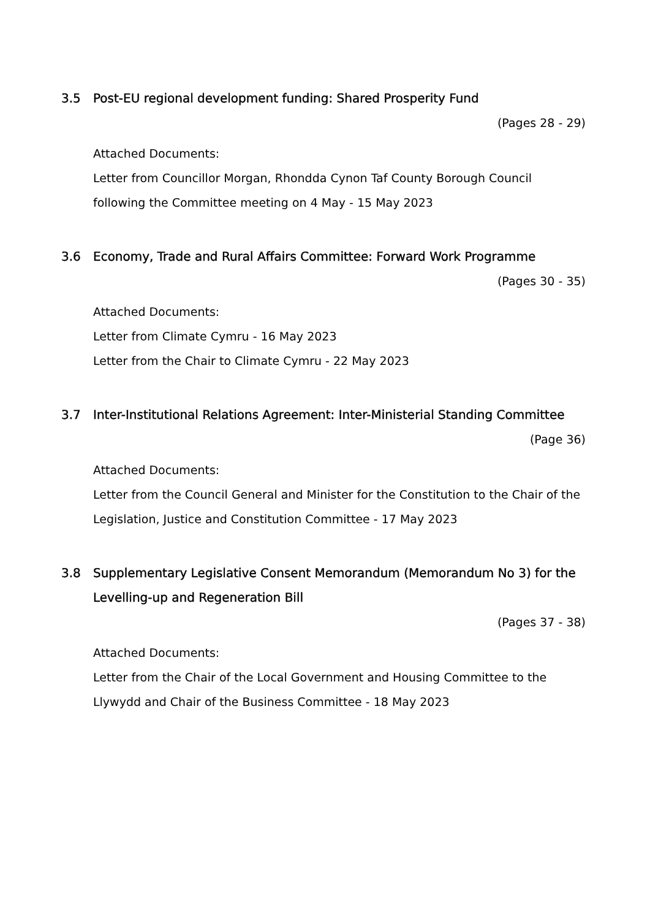3.5 Post-EU regional development funding: Shared Prosperity Fund
(Pages 28 - 29)
Attached Documents:
Letter from Councillor Morgan, Rhondda Cynon Taf County Borough Council following the Committee meeting on 4 May - 15 May 2023
3.6 Economy, Trade and Rural Affairs Committee: Forward Work Programme
(Pages 30 - 35)
Attached Documents:
Letter from Climate Cymru - 16 May 2023
Letter from the Chair to Climate Cymru - 22 May 2023
3.7 Inter-Institutional Relations Agreement: Inter-Ministerial Standing Committee
(Page 36)
Attached Documents:
Letter from the Council General and Minister for the Constitution to the Chair of the Legislation, Justice and Constitution Committee - 17 May 2023
3.8 Supplementary Legislative Consent Memorandum (Memorandum No 3) for the Levelling-up and Regeneration Bill
(Pages 37 - 38)
Attached Documents:
Letter from the Chair of the Local Government and Housing Committee to the Llywydd and Chair of the Business Committee - 18 May 2023